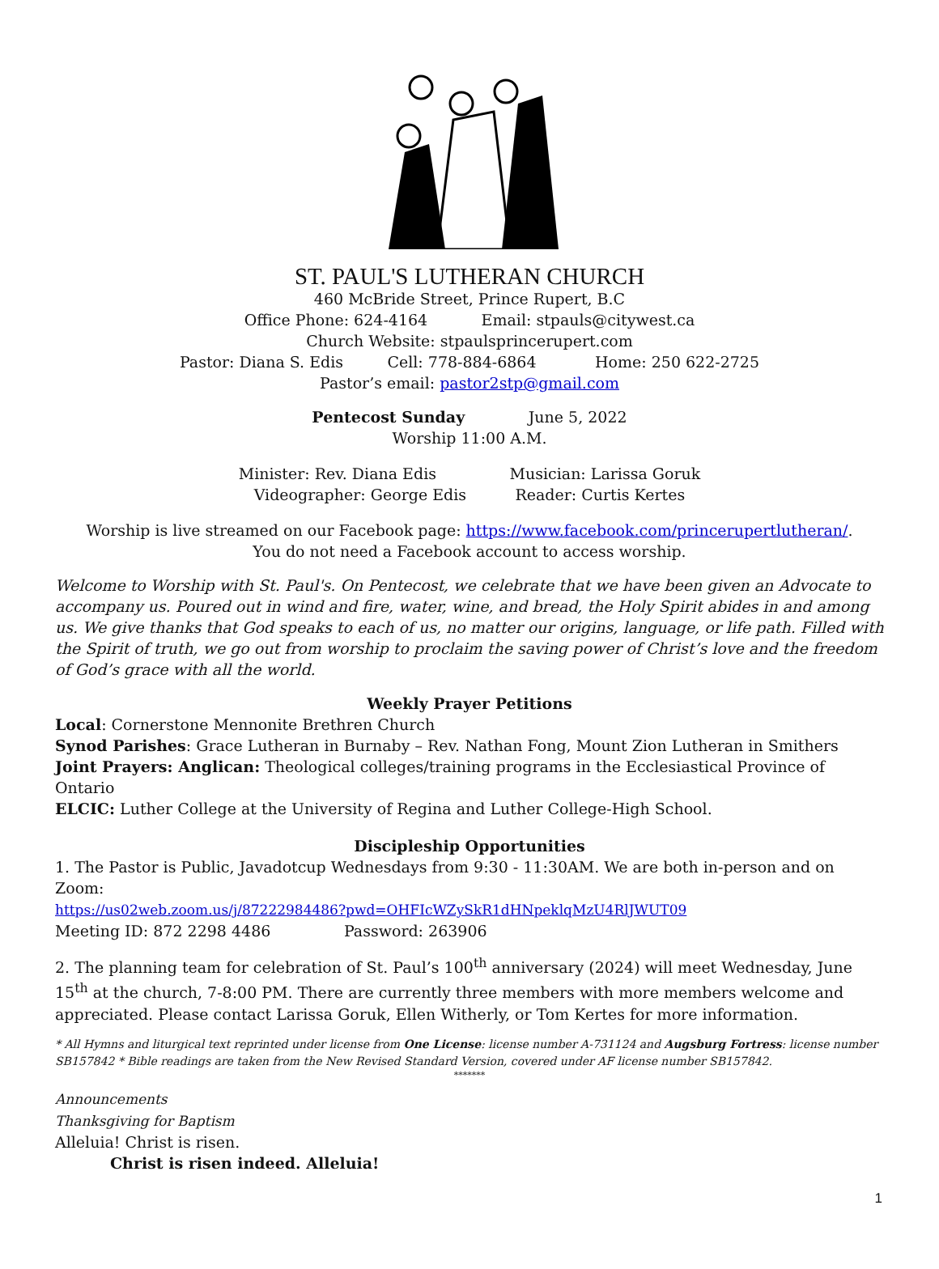ST. PAUL'S LUTHERAN CHURCH
460 McBride Street, Prince Rupert, B.C
Office Phone: 624-4164 Email: stpauls@citywest.ca
Church Website: stpaulsprincerupert.com
Pastor: Diana S. Edis Cell: 778-884-6864 Home: 250 622-2725
Pastor’s email: pastor2stp@gmail.com
Pentecost Sunday June 5, 2022
Worship 11:00 A.M.
Minister: Rev. Diana Edis Musician: Larissa Goruk
Videographer: George Edis Reader: Curtis Kertes
Worship is live streamed on our Facebook page: https://www.facebook.com/princerupertlutheran/.
You do not need a Facebook account to access worship.
Welcome to Worship with St. Paul's. On Pentecost, we celebrate that we have been given an Advocate to accompany us. Poured out in wind and fire, water, wine, and bread, the Holy Spirit abides in and among us. We give thanks that God speaks to each of us, no matter our origins, language, or life path. Filled with the Spirit of truth, we go out from worship to proclaim the saving power of Christ’s love and the freedom of God’s grace with all the world.
Weekly Prayer Petitions
Local: Cornerstone Mennonite Brethren Church
Synod Parishes: Grace Lutheran in Burnaby – Rev. Nathan Fong, Mount Zion Lutheran in Smithers
Joint Prayers: Anglican: Theological colleges/training programs in the Ecclesiastical Province of Ontario
ELCIC: Luther College at the University of Regina and Luther College-High School.
Discipleship Opportunities
1. The Pastor is Public, Javadotcup Wednesdays from 9:30 - 11:30AM. We are both in-person and on Zoom:
https://us02web.zoom.us/j/87222984486?pwd=OHFIcWZySkR1dHNpeklqMzU4RlJWUT09
Meeting ID: 872 2298 4486 Password: 263906
2. The planning team for celebration of St. Paul’s 100<sup>th</sup> anniversary (2024) will meet Wednesday, June 15<sup>th</sup> at the church, 7-8:00 PM. There are currently three members with more members welcome and appreciated. Please contact Larissa Goruk, Ellen Witherly, or Tom Kertes for more information.
* All Hymns and liturgical text reprinted under license from One License: license number A-731124 and Augsburg Fortress: license number SB157842 * Bible readings are taken from the New Revised Standard Version, covered under AF license number SB157842.
*******
Announcements
Thanksgiving for Baptism
Alleluia! Christ is risen.
Christ is risen indeed. Alleluia!
1